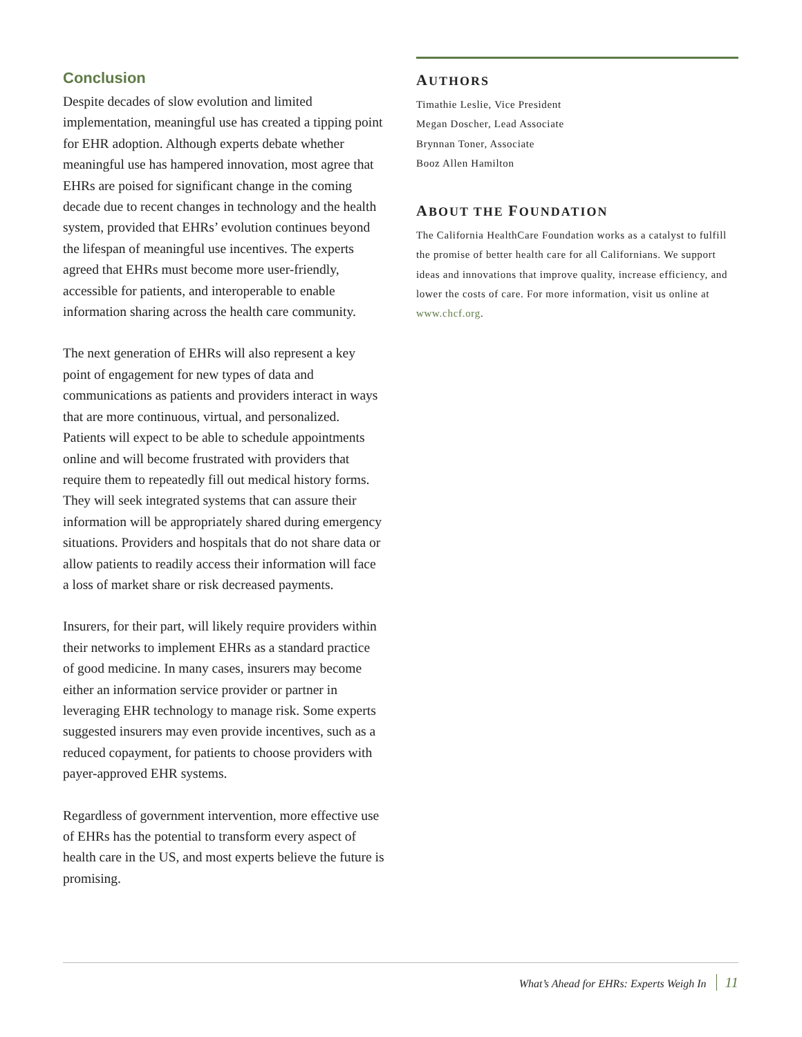Conclusion
Despite decades of slow evolution and limited implementation, meaningful use has created a tipping point for EHR adoption. Although experts debate whether meaningful use has hampered innovation, most agree that EHRs are poised for significant change in the coming decade due to recent changes in technology and the health system, provided that EHRs’ evolution continues beyond the lifespan of meaningful use incentives. The experts agreed that EHRs must become more user-friendly, accessible for patients, and interoperable to enable information sharing across the health care community.
The next generation of EHRs will also represent a key point of engagement for new types of data and communications as patients and providers interact in ways that are more continuous, virtual, and personalized. Patients will expect to be able to schedule appointments online and will become frustrated with providers that require them to repeatedly fill out medical history forms. They will seek integrated systems that can assure their information will be appropriately shared during emergency situations. Providers and hospitals that do not share data or allow patients to readily access their information will face a loss of market share or risk decreased payments.
Insurers, for their part, will likely require providers within their networks to implement EHRs as a standard practice of good medicine. In many cases, insurers may become either an information service provider or partner in leveraging EHR technology to manage risk. Some experts suggested insurers may even provide incentives, such as a reduced copayment, for patients to choose providers with payer-approved EHR systems.
Regardless of government intervention, more effective use of EHRs has the potential to transform every aspect of health care in the US, and most experts believe the future is promising.
AUTHORS
Timathie Leslie, Vice President
Megan Doscher, Lead Associate
Brynnan Toner, Associate
Booz Allen Hamilton
ABOUT THE FOUNDATION
The California HealthCare Foundation works as a catalyst to fulfill the promise of better health care for all Californians. We support ideas and innovations that improve quality, increase efficiency, and lower the costs of care. For more information, visit us online at www.chcf.org.
What’s Ahead for EHRs: Experts Weigh In 11